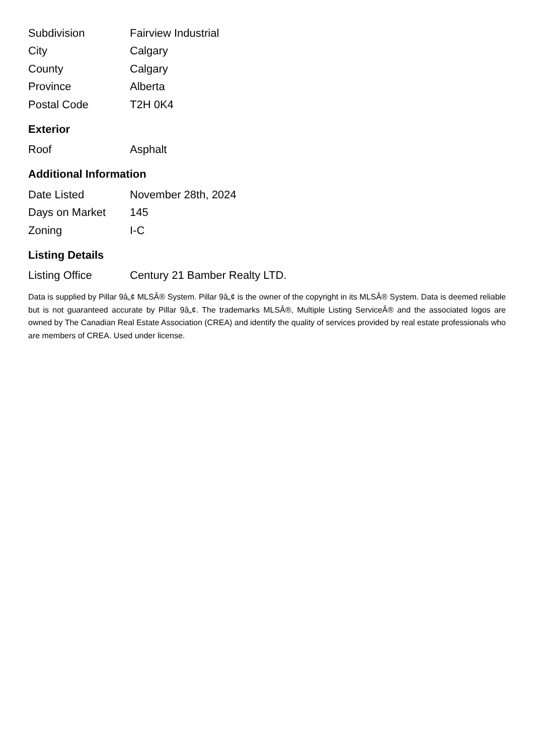| Subdivision | Fairview Industrial |
| City | Calgary |
| County | Calgary |
| Province | Alberta |
| Postal Code | T2H 0K4 |
Exterior
| Roof | Asphalt |
Additional Information
| Date Listed | November 28th, 2024 |
| Days on Market | 145 |
| Zoning | I-C |
Listing Details
| Listing Office | Century 21 Bamber Realty LTD. |
Data is supplied by Pillar 9â„¢ MLSÂ® System. Pillar 9â„¢ is the owner of the copyright in its MLSÂ® System. Data is deemed reliable but is not guaranteed accurate by Pillar 9â„¢. The trademarks MLSÂ®, Multiple Listing ServiceÂ® and the associated logos are owned by The Canadian Real Estate Association (CREA) and identify the quality of services provided by real estate professionals who are members of CREA. Used under license.